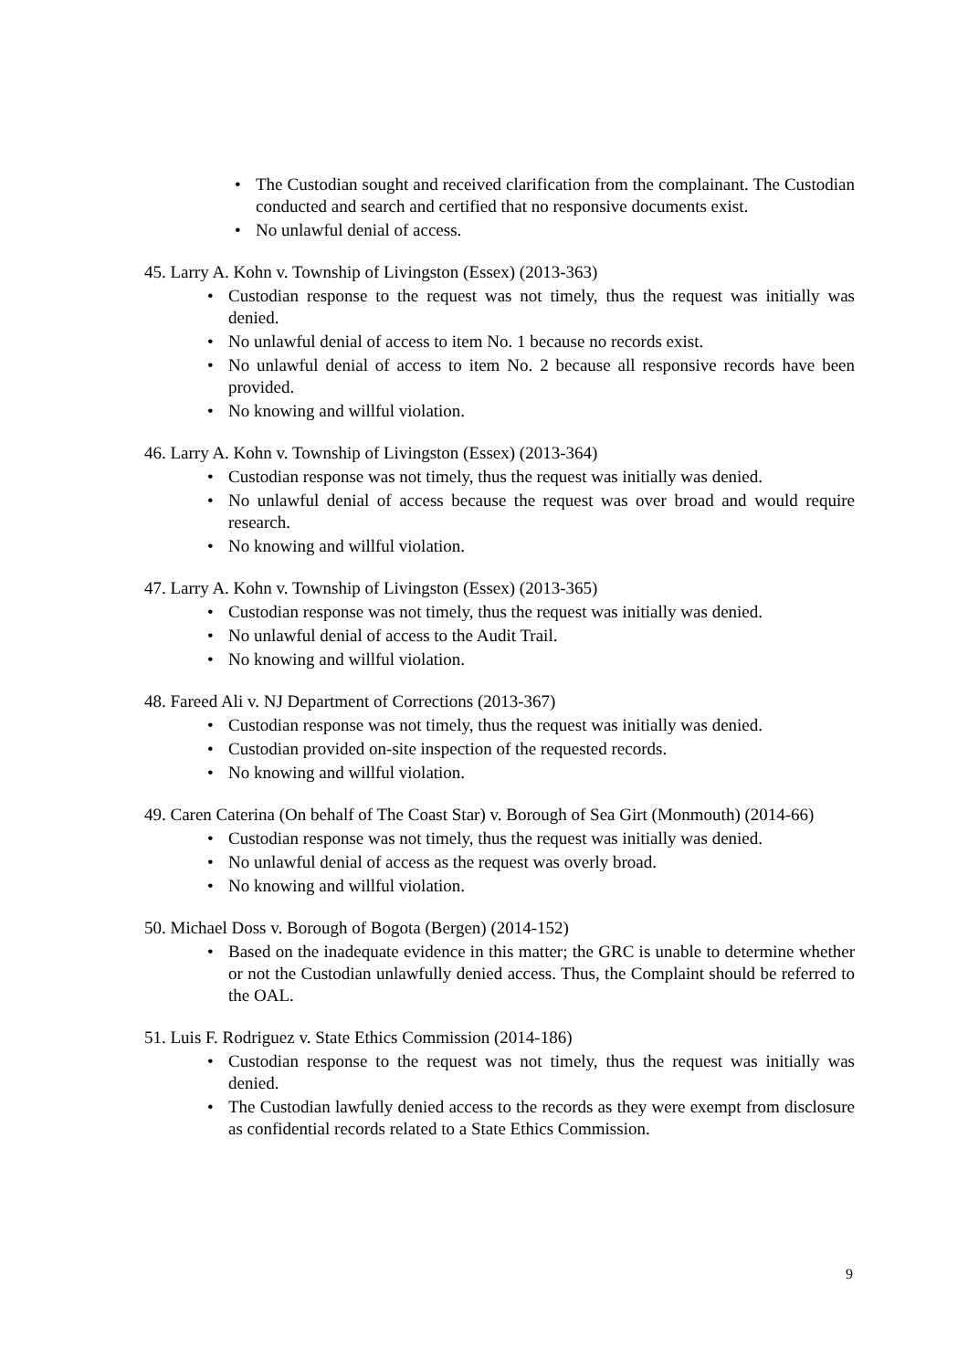• The Custodian sought and received clarification from the complainant. The Custodian conducted and search and certified that no responsive documents exist.
• No unlawful denial of access.
45. Larry A. Kohn v. Township of Livingston (Essex) (2013-363)
• Custodian response to the request was not timely, thus the request was initially was denied.
• No unlawful denial of access to item No. 1 because no records exist.
• No unlawful denial of access to item No. 2 because all responsive records have been provided.
• No knowing and willful violation.
46. Larry A. Kohn v. Township of Livingston (Essex) (2013-364)
• Custodian response was not timely, thus the request was initially was denied.
• No unlawful denial of access because the request was over broad and would require research.
• No knowing and willful violation.
47. Larry A. Kohn v. Township of Livingston (Essex) (2013-365)
• Custodian response was not timely, thus the request was initially was denied.
• No unlawful denial of access to the Audit Trail.
• No knowing and willful violation.
48. Fareed Ali v. NJ Department of Corrections (2013-367)
• Custodian response was not timely, thus the request was initially was denied.
• Custodian provided on-site inspection of the requested records.
• No knowing and willful violation.
49. Caren Caterina (On behalf of The Coast Star) v. Borough of Sea Girt (Monmouth) (2014-66)
• Custodian response was not timely, thus the request was initially was denied.
• No unlawful denial of access as the request was overly broad.
• No knowing and willful violation.
50. Michael Doss v. Borough of Bogota (Bergen) (2014-152)
• Based on the inadequate evidence in this matter; the GRC is unable to determine whether or not the Custodian unlawfully denied access. Thus, the Complaint should be referred to the OAL.
51. Luis F. Rodriguez v. State Ethics Commission (2014-186)
• Custodian response to the request was not timely, thus the request was initially was denied.
• The Custodian lawfully denied access to the records as they were exempt from disclosure as confidential records related to a State Ethics Commission.
9